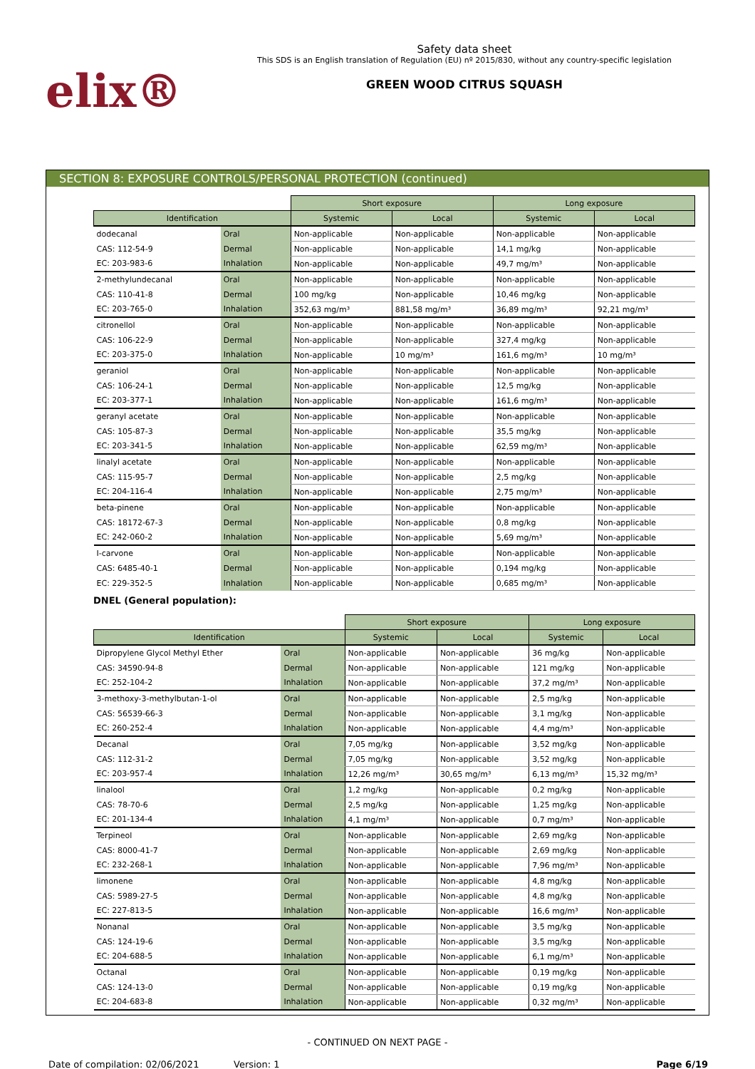elix®
Safety data sheet
This SDS is an English translation of Regulation (EU) nº 2015/830, without any country-specific legislation
GREEN WOOD CITRUS SQUASH
SECTION 8: EXPOSURE CONTROLS/PERSONAL PROTECTION (continued)
| | | Short exposure | | Long exposure | |
| Identification | | Systemic | Local | Systemic | Local |
| dodecanal | Oral | Non-applicable | Non-applicable | Non-applicable | Non-applicable |
| CAS: 112-54-9 | Dermal | Non-applicable | Non-applicable | 14,1 mg/kg | Non-applicable |
| EC: 203-983-6 | Inhalation | Non-applicable | Non-applicable | 49,7 mg/m³ | Non-applicable |
| 2-methylundecanal | Oral | Non-applicable | Non-applicable | Non-applicable | Non-applicable |
| CAS: 110-41-8 | Dermal | 100 mg/kg | Non-applicable | 10,46 mg/kg | Non-applicable |
| EC: 203-765-0 | Inhalation | 352,63 mg/m³ | 881,58 mg/m³ | 36,89 mg/m³ | 92,21 mg/m³ |
| citronellol | Oral | Non-applicable | Non-applicable | Non-applicable | Non-applicable |
| CAS: 106-22-9 | Dermal | Non-applicable | Non-applicable | 327,4 mg/kg | Non-applicable |
| EC: 203-375-0 | Inhalation | Non-applicable | 10 mg/m³ | 161,6 mg/m³ | 10 mg/m³ |
| geraniol | Oral | Non-applicable | Non-applicable | Non-applicable | Non-applicable |
| CAS: 106-24-1 | Dermal | Non-applicable | Non-applicable | 12,5 mg/kg | Non-applicable |
| EC: 203-377-1 | Inhalation | Non-applicable | Non-applicable | 161,6 mg/m³ | Non-applicable |
| geranyl acetate | Oral | Non-applicable | Non-applicable | Non-applicable | Non-applicable |
| CAS: 105-87-3 | Dermal | Non-applicable | Non-applicable | 35,5 mg/kg | Non-applicable |
| EC: 203-341-5 | Inhalation | Non-applicable | Non-applicable | 62,59 mg/m³ | Non-applicable |
| linalyl acetate | Oral | Non-applicable | Non-applicable | Non-applicable | Non-applicable |
| CAS: 115-95-7 | Dermal | Non-applicable | Non-applicable | 2,5 mg/kg | Non-applicable |
| EC: 204-116-4 | Inhalation | Non-applicable | Non-applicable | 2,75 mg/m³ | Non-applicable |
| beta-pinene | Oral | Non-applicable | Non-applicable | Non-applicable | Non-applicable |
| CAS: 18172-67-3 | Dermal | Non-applicable | Non-applicable | 0,8 mg/kg | Non-applicable |
| EC: 242-060-2 | Inhalation | Non-applicable | Non-applicable | 5,69 mg/m³ | Non-applicable |
| I-carvone | Oral | Non-applicable | Non-applicable | Non-applicable | Non-applicable |
| CAS: 6485-40-1 | Dermal | Non-applicable | Non-applicable | 0,194 mg/kg | Non-applicable |
| EC: 229-352-5 | Inhalation | Non-applicable | Non-applicable | 0,685 mg/m³ | Non-applicable |
DNEL (General population):
| | | Short exposure | | Long exposure | |
| Identification | | Systemic | Local | Systemic | Local |
| Dipropylene Glycol Methyl Ether | Oral | Non-applicable | Non-applicable | 36 mg/kg | Non-applicable |
| CAS: 34590-94-8 | Dermal | Non-applicable | Non-applicable | 121 mg/kg | Non-applicable |
| EC: 252-104-2 | Inhalation | Non-applicable | Non-applicable | 37,2 mg/m³ | Non-applicable |
| 3-methoxy-3-methylbutan-1-ol | Oral | Non-applicable | Non-applicable | 2,5 mg/kg | Non-applicable |
| CAS: 56539-66-3 | Dermal | Non-applicable | Non-applicable | 3,1 mg/kg | Non-applicable |
| EC: 260-252-4 | Inhalation | Non-applicable | Non-applicable | 4,4 mg/m³ | Non-applicable |
| Decanal | Oral | 7,05 mg/kg | Non-applicable | 3,52 mg/kg | Non-applicable |
| CAS: 112-31-2 | Dermal | 7,05 mg/kg | Non-applicable | 3,52 mg/kg | Non-applicable |
| EC: 203-957-4 | Inhalation | 12,26 mg/m³ | 30,65 mg/m³ | 6,13 mg/m³ | 15,32 mg/m³ |
| linalool | Oral | 1,2 mg/kg | Non-applicable | 0,2 mg/kg | Non-applicable |
| CAS: 78-70-6 | Dermal | 2,5 mg/kg | Non-applicable | 1,25 mg/kg | Non-applicable |
| EC: 201-134-4 | Inhalation | 4,1 mg/m³ | Non-applicable | 0,7 mg/m³ | Non-applicable |
| Terpineol | Oral | Non-applicable | Non-applicable | 2,69 mg/kg | Non-applicable |
| CAS: 8000-41-7 | Dermal | Non-applicable | Non-applicable | 2,69 mg/kg | Non-applicable |
| EC: 232-268-1 | Inhalation | Non-applicable | Non-applicable | 7,96 mg/m³ | Non-applicable |
| limonene | Oral | Non-applicable | Non-applicable | 4,8 mg/kg | Non-applicable |
| CAS: 5989-27-5 | Dermal | Non-applicable | Non-applicable | 4,8 mg/kg | Non-applicable |
| EC: 227-813-5 | Inhalation | Non-applicable | Non-applicable | 16,6 mg/m³ | Non-applicable |
| Nonanal | Oral | Non-applicable | Non-applicable | 3,5 mg/kg | Non-applicable |
| CAS: 124-19-6 | Dermal | Non-applicable | Non-applicable | 3,5 mg/kg | Non-applicable |
| EC: 204-688-5 | Inhalation | Non-applicable | Non-applicable | 6,1 mg/m³ | Non-applicable |
| Octanal | Oral | Non-applicable | Non-applicable | 0,19 mg/kg | Non-applicable |
| CAS: 124-13-0 | Dermal | Non-applicable | Non-applicable | 0,19 mg/kg | Non-applicable |
| EC: 204-683-8 | Inhalation | Non-applicable | Non-applicable | 0,32 mg/m³ | Non-applicable |
- CONTINUED ON NEXT PAGE -
Date of compilation: 02/06/2021 Version: 1 Page 6/19